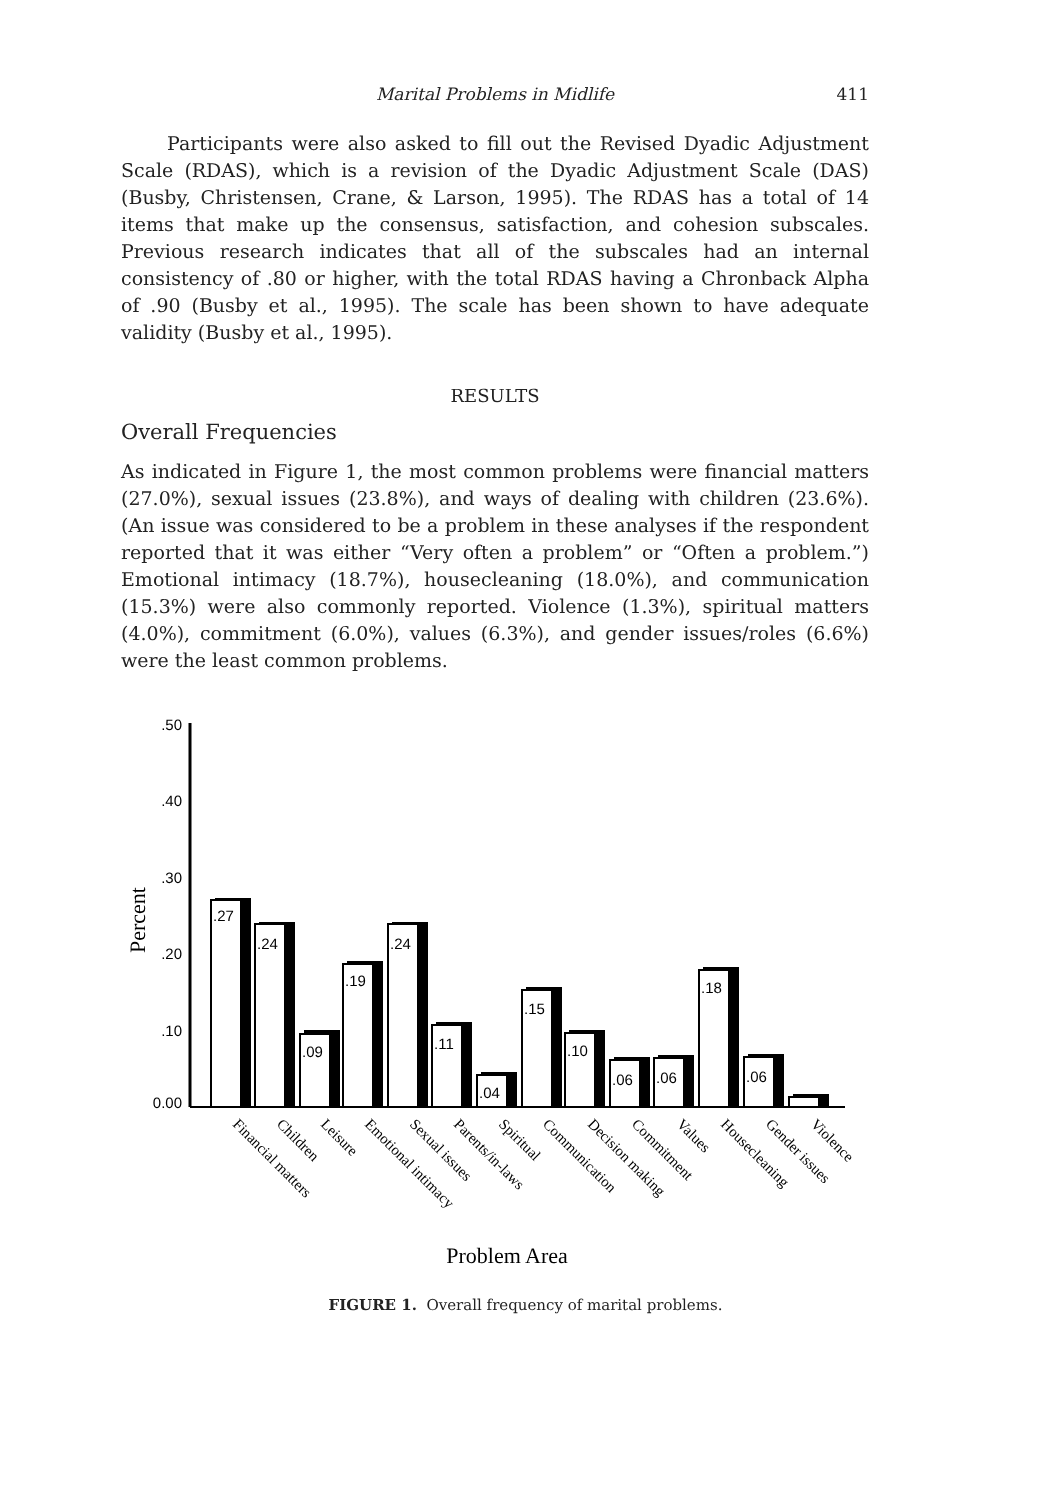Marital Problems in Midlife
411
Participants were also asked to fill out the Revised Dyadic Adjustment Scale (RDAS), which is a revision of the Dyadic Adjustment Scale (DAS) (Busby, Christensen, Crane, & Larson, 1995). The RDAS has a total of 14 items that make up the consensus, satisfaction, and cohesion subscales. Previous research indicates that all of the subscales had an internal consistency of .80 or higher, with the total RDAS having a Chronback Alpha of .90 (Busby et al., 1995). The scale has been shown to have adequate validity (Busby et al., 1995).
RESULTS
Overall Frequencies
As indicated in Figure 1, the most common problems were financial matters (27.0%), sexual issues (23.8%), and ways of dealing with children (23.6%). (An issue was considered to be a problem in these analyses if the respondent reported that it was either “Very often a problem” or “Often a problem.”) Emotional intimacy (18.7%), housecleaning (18.0%), and communication (15.3%) were also commonly reported. Violence (1.3%), spiritual matters (4.0%), commitment (6.0%), values (6.3%), and gender issues/roles (6.6%) were the least common problems.
.50
.40
.30
.20
.10
0.00
Percent
.27
.24
.09
.19
.24
.11
.04
.15
.10
.06
.06
.18
.06
Financial matters
Children
Leisure
Emotional intimacy
Sexual issues
Parents/in-laws
Spiritual
Communication
Decision making
Commitment
Values
Housecleaning
Gender issues
Violence
Problem Area
FIGURE 1. Overall frequency of marital problems.